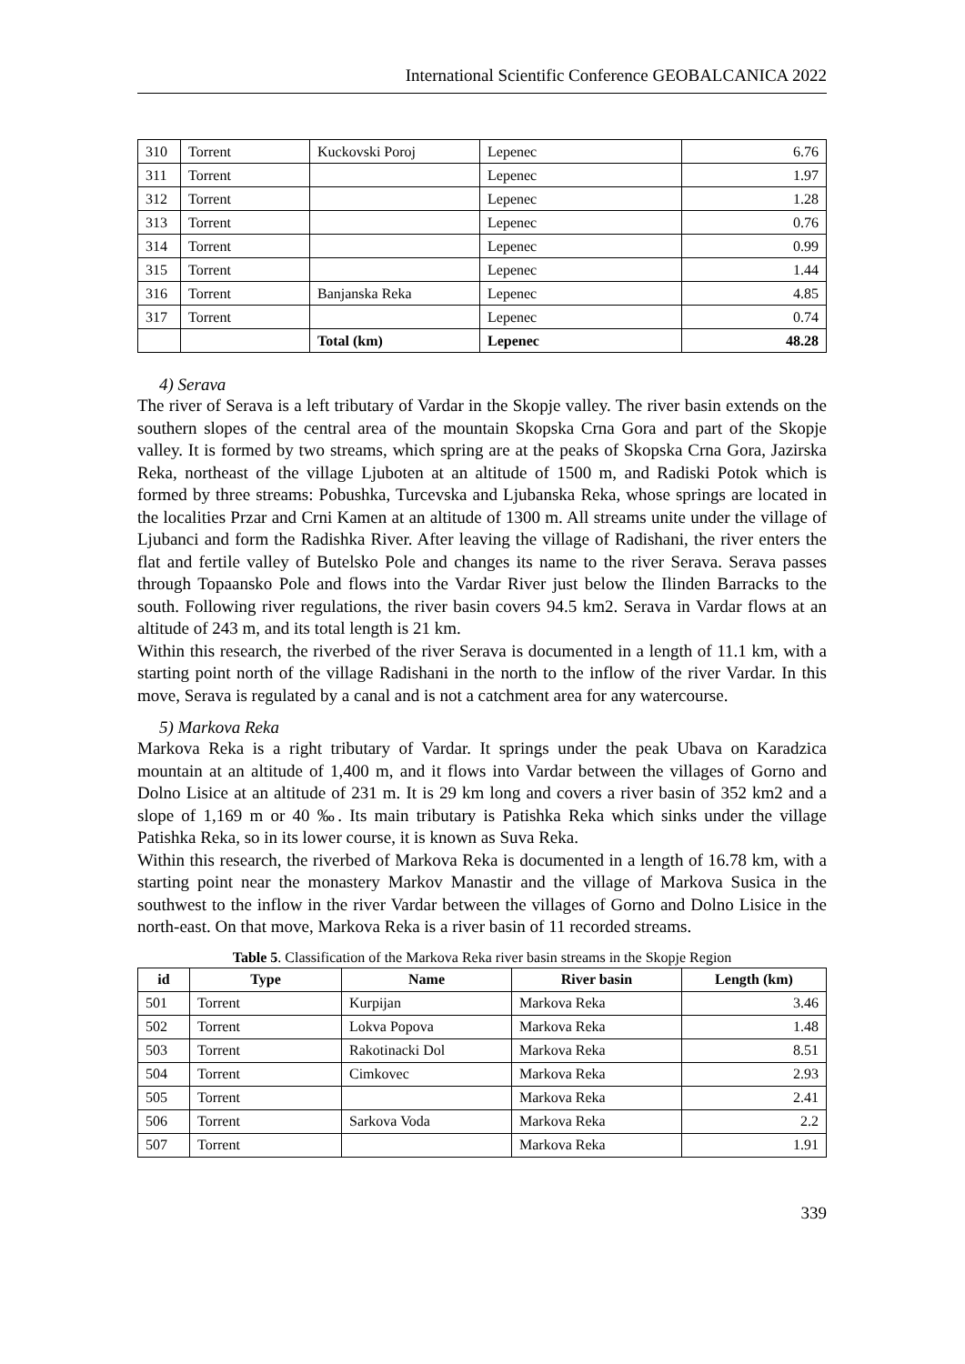International Scientific Conference GEOBALCANICA 2022
| 310 | Torrent | Kuckovski Poroj | Lepenec | 6.76 |
| 311 | Torrent | | Lepenec | 1.97 |
| 312 | Torrent | | Lepenec | 1.28 |
| 313 | Torrent | | Lepenec | 0.76 |
| 314 | Torrent | | Lepenec | 0.99 |
| 315 | Torrent | | Lepenec | 1.44 |
| 316 | Torrent | Banjanska Reka | Lepenec | 4.85 |
| 317 | Torrent | | Lepenec | 0.74 |
| | | Total (km) | Lepenec | 48.28 |
4) Serava
The river of Serava is a left tributary of Vardar in the Skopje valley. The river basin extends on the southern slopes of the central area of the mountain Skopska Crna Gora and part of the Skopje valley. It is formed by two streams, which spring are at the peaks of Skopska Crna Gora, Jazirska Reka, northeast of the village Ljuboten at an altitude of 1500 m, and Radiski Potok which is formed by three streams: Pobushka, Turcevska and Ljubanska Reka, whose springs are located in the localities Przar and Crni Kamen at an altitude of 1300 m. All streams unite under the village of Ljubanci and form the Radishka River. After leaving the village of Radishani, the river enters the flat and fertile valley of Butelsko Pole and changes its name to the river Serava. Serava passes through Topaansko Pole and flows into the Vardar River just below the Ilinden Barracks to the south. Following river regulations, the river basin covers 94.5 km2. Serava in Vardar flows at an altitude of 243 m, and its total length is 21 km.
Within this research, the riverbed of the river Serava is documented in a length of 11.1 km, with a starting point north of the village Radishani in the north to the inflow of the river Vardar. In this move, Serava is regulated by a canal and is not a catchment area for any watercourse.
5) Markova Reka
Markova Reka is a right tributary of Vardar. It springs under the peak Ubava on Karadzica mountain at an altitude of 1,400 m, and it flows into Vardar between the villages of Gorno and Dolno Lisice at an altitude of 231 m. It is 29 km long and covers a river basin of 352 km2 and a slope of 1,169 m or 40 ‰. Its main tributary is Patishka Reka which sinks under the village Patishka Reka, so in its lower course, it is known as Suva Reka.
Within this research, the riverbed of Markova Reka is documented in a length of 16.78 km, with a starting point near the monastery Markov Manastir and the village of Markova Susica in the southwest to the inflow in the river Vardar between the villages of Gorno and Dolno Lisice in the north-east. On that move, Markova Reka is a river basin of 11 recorded streams.
Table 5. Classification of the Markova Reka river basin streams in the Skopje Region
| id | Type | Name | River basin | Length (km) |
| --- | --- | --- | --- | --- |
| 501 | Torrent | Kurpijan | Markova Reka | 3.46 |
| 502 | Torrent | Lokva Popova | Markova Reka | 1.48 |
| 503 | Torrent | Rakotinacki Dol | Markova Reka | 8.51 |
| 504 | Torrent | Cimkovec | Markova Reka | 2.93 |
| 505 | Torrent | | Markova Reka | 2.41 |
| 506 | Torrent | Sarkova Voda | Markova Reka | 2.2 |
| 507 | Torrent | | Markova Reka | 1.91 |
339